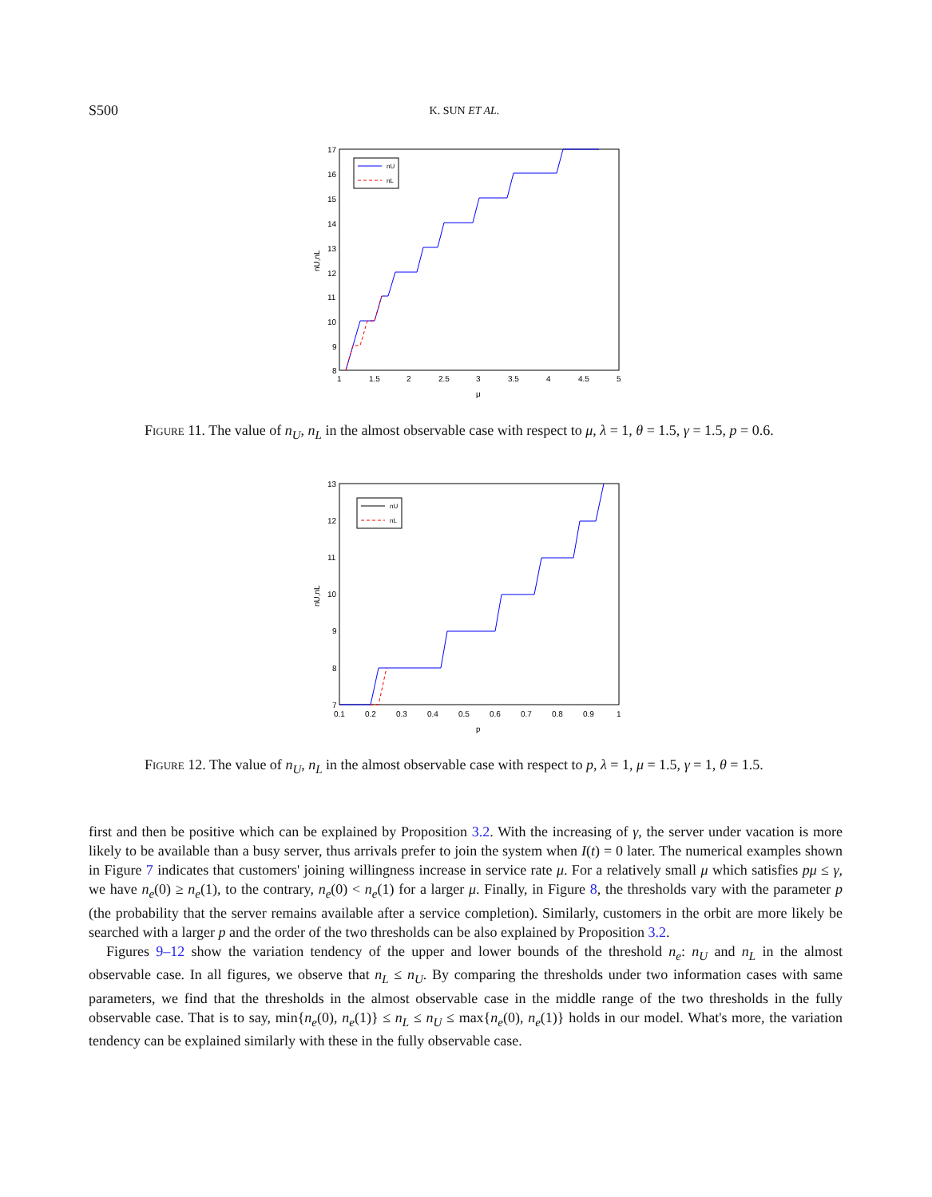S500 K. SUN ET AL.
17
16
15
14
13
12
11
10
9
8
1
1.5
2
2.5
3
3.5
4
4.5
5
μ
nU,nL
nU
nL
Figure 11. The value of n<sub>U</sub>, n<sub>L</sub> in the almost observable case with respect to μ, λ = 1, θ = 1.5, γ = 1.5, p = 0.6.
13
12
11
10
9
8
7
0.1
0.2
0.3
0.4
0.5
0.6
0.7
0.8
0.9
1
p
nU,nL
nU
nL
Figure 12. The value of n<sub>U</sub>, n<sub>L</sub> in the almost observable case with respect to p, λ = 1, μ = 1.5, γ = 1, θ = 1.5.
first and then be positive which can be explained by Proposition 3.2. With the increasing of γ, the server under vacation is more likely to be available than a busy server, thus arrivals prefer to join the system when I(t) = 0 later. The numerical examples shown in Figure 7 indicates that customers' joining willingness increase in service rate μ. For a relatively small μ which satisfies pμ ≤ γ, we have n<sub>e</sub>(0) ≥ n<sub>e</sub>(1), to the contrary, n<sub>e</sub>(0) < n<sub>e</sub>(1) for a larger μ. Finally, in Figure 8, the thresholds vary with the parameter p (the probability that the server remains available after a service completion). Similarly, customers in the orbit are more likely be searched with a larger p and the order of the two thresholds can be also explained by Proposition 3.2.
Figures 9–12 show the variation tendency of the upper and lower bounds of the threshold n<sub>e</sub>: n<sub>U</sub> and n<sub>L</sub> in the almost observable case. In all figures, we observe that n<sub>L</sub> ≤ n<sub>U</sub>. By comparing the thresholds under two information cases with same parameters, we find that the thresholds in the almost observable case in the middle range of the two thresholds in the fully observable case. That is to say, min{n<sub>e</sub>(0), n<sub>e</sub>(1)} ≤ n<sub>L</sub> ≤ n<sub>U</sub> ≤ max{n<sub>e</sub>(0), n<sub>e</sub>(1)} holds in our model. What's more, the variation tendency can be explained similarly with these in the fully observable case.